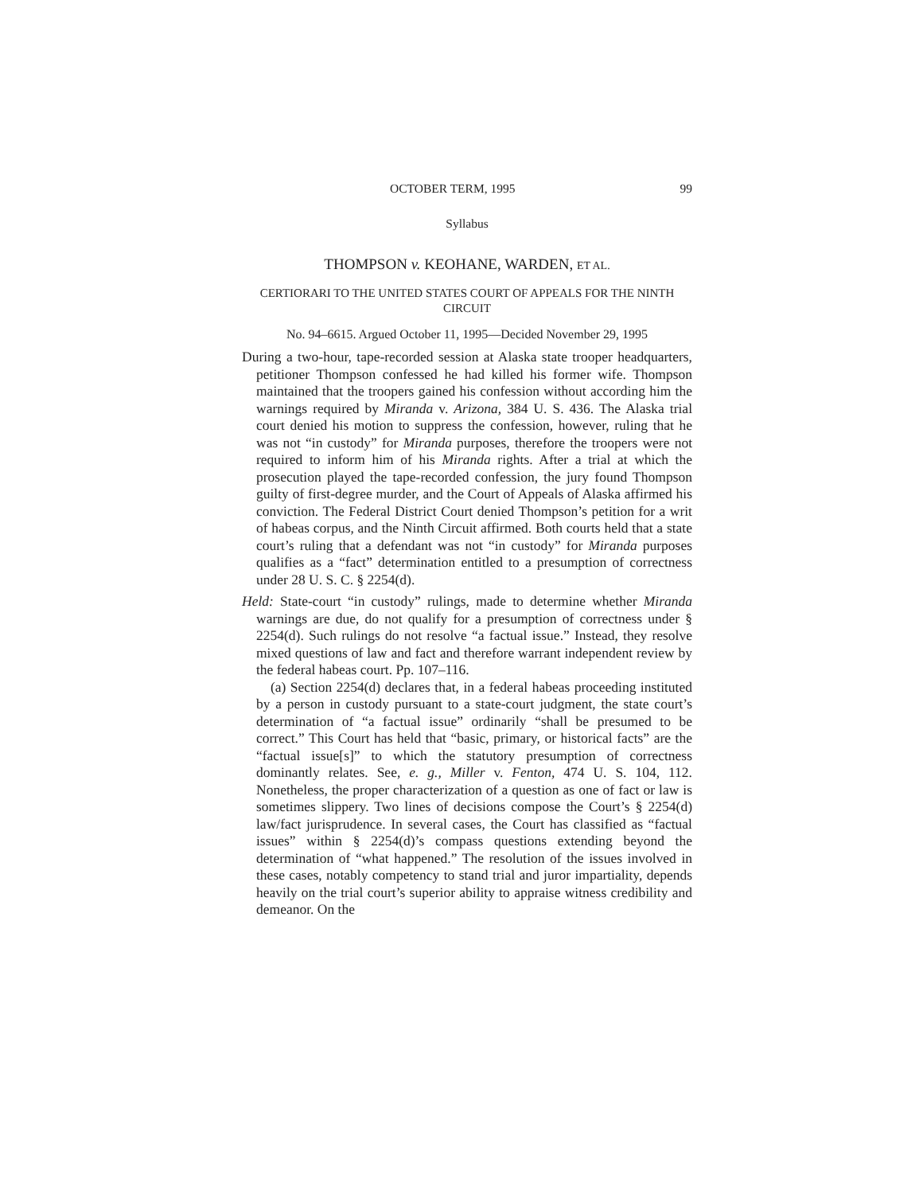OCTOBER TERM, 1995 99
Syllabus
THOMPSON v. KEOHANE, WARDEN, ET AL.
CERTIORARI TO THE UNITED STATES COURT OF APPEALS FOR THE NINTH CIRCUIT
No. 94–6615. Argued October 11, 1995—Decided November 29, 1995
During a two-hour, tape-recorded session at Alaska state trooper headquarters, petitioner Thompson confessed he had killed his former wife. Thompson maintained that the troopers gained his confession without according him the warnings required by Miranda v. Arizona, 384 U. S. 436. The Alaska trial court denied his motion to suppress the confession, however, ruling that he was not “in custody” for Miranda purposes, therefore the troopers were not required to inform him of his Miranda rights. After a trial at which the prosecution played the tape-recorded confession, the jury found Thompson guilty of first-degree murder, and the Court of Appeals of Alaska affirmed his conviction. The Federal District Court denied Thompson’s petition for a writ of habeas corpus, and the Ninth Circuit affirmed. Both courts held that a state court’s ruling that a defendant was not “in custody” for Miranda purposes qualifies as a “fact” determination entitled to a presumption of correctness under 28 U. S. C. § 2254(d).
Held: State-court “in custody” rulings, made to determine whether Miranda warnings are due, do not qualify for a presumption of correctness under § 2254(d). Such rulings do not resolve “a factual issue.” Instead, they resolve mixed questions of law and fact and therefore warrant independent review by the federal habeas court. Pp. 107–116.
(a) Section 2254(d) declares that, in a federal habeas proceeding instituted by a person in custody pursuant to a state-court judgment, the state court’s determination of “a factual issue” ordinarily “shall be presumed to be correct.” This Court has held that “basic, primary, or historical facts” are the “factual issue[s]” to which the statutory presumption of correctness dominantly relates. See, e. g., Miller v. Fenton, 474 U. S. 104, 112. Nonetheless, the proper characterization of a question as one of fact or law is sometimes slippery. Two lines of decisions compose the Court’s § 2254(d) law/fact jurisprudence. In several cases, the Court has classified as “factual issues” within § 2254(d)’s compass questions extending beyond the determination of “what happened.” The resolution of the issues involved in these cases, notably competency to stand trial and juror impartiality, depends heavily on the trial court’s superior ability to appraise witness credibility and demeanor. On the